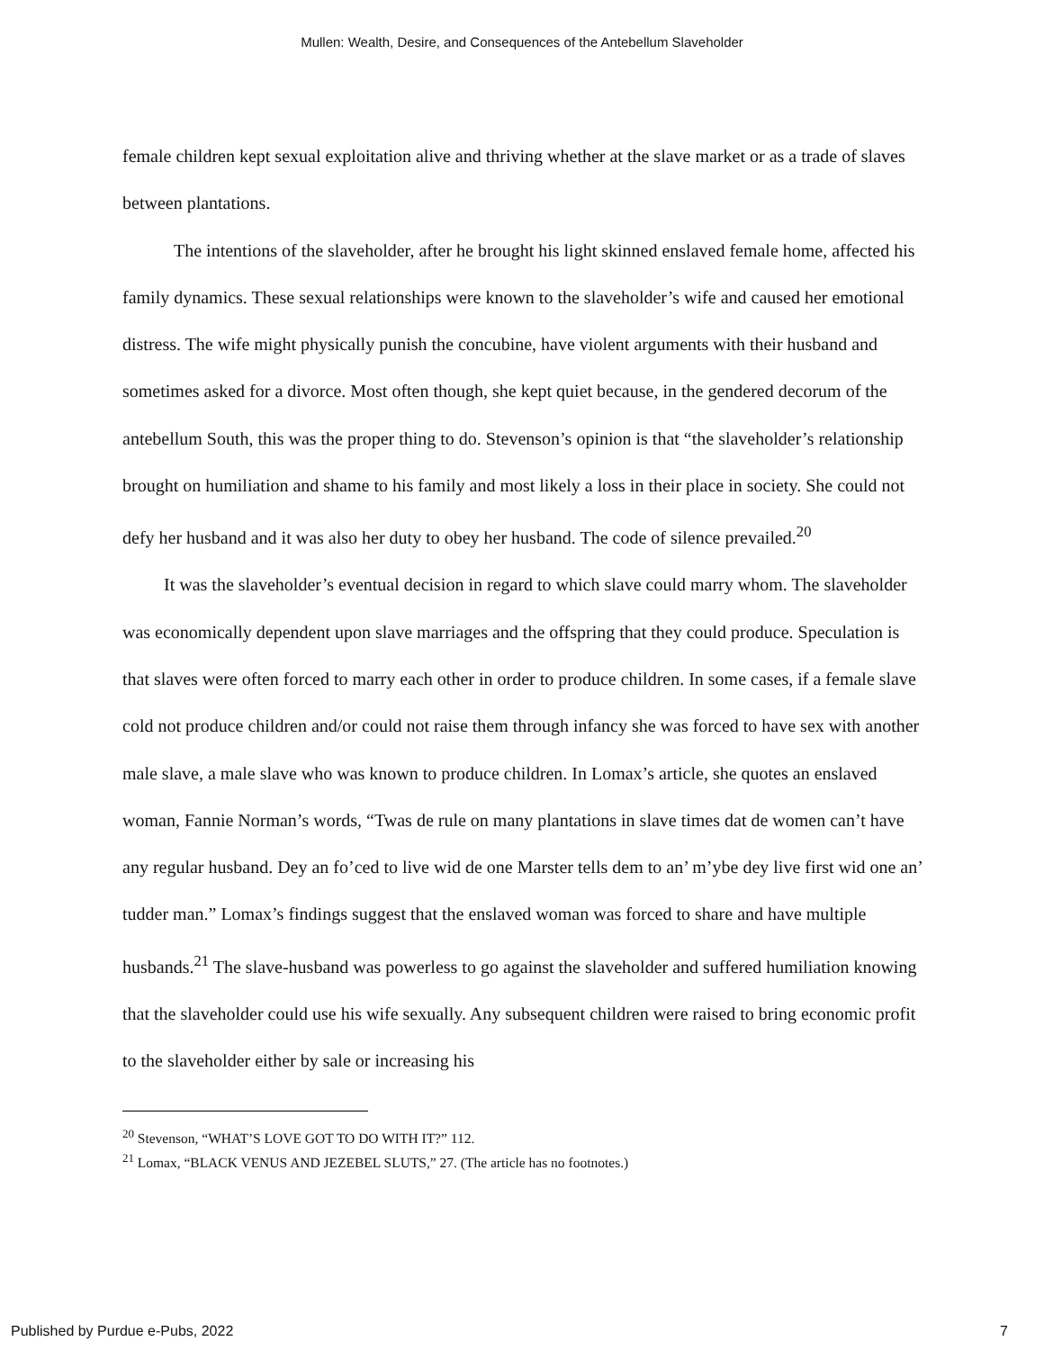Mullen: Wealth, Desire, and Consequences of the Antebellum Slaveholder
female children kept sexual exploitation alive and thriving whether at the slave market or as a trade of slaves between plantations.
The intentions of the slaveholder, after he brought his light skinned enslaved female home, affected his family dynamics. These sexual relationships were known to the slaveholder’s wife and caused her emotional distress. The wife might physically punish the concubine, have violent arguments with their husband and sometimes asked for a divorce. Most often though, she kept quiet because, in the gendered decorum of the antebellum South, this was the proper thing to do. Stevenson’s opinion is that “the slaveholder’s relationship brought on humiliation and shame to his family and most likely a loss in their place in society. She could not defy her husband and it was also her duty to obey her husband. The code of silence prevailed.<sup>20</sup>
It was the slaveholder’s eventual decision in regard to which slave could marry whom. The slaveholder was economically dependent upon slave marriages and the offspring that they could produce. Speculation is that slaves were often forced to marry each other in order to produce children. In some cases, if a female slave cold not produce children and/or could not raise them through infancy she was forced to have sex with another male slave, a male slave who was known to produce children. In Lomax’s article, she quotes an enslaved woman, Fannie Norman’s words, “Twas de rule on many plantations in slave times dat de women can’t have any regular husband. Dey an fo’ced to live wid de one Marster tells dem to an’ m’ybe dey live first wid one an’ tudder man.” Lomax’s findings suggest that the enslaved woman was forced to share and have multiple husbands.<sup>21</sup> The slave-husband was powerless to go against the slaveholder and suffered humiliation knowing that the slaveholder could use his wife sexually. Any subsequent children were raised to bring economic profit to the slaveholder either by sale or increasing his
<sup>20</sup> Stevenson, “WHAT’S LOVE GOT TO DO WITH IT?” 112.
<sup>21</sup> Lomax, “BLACK VENUS AND JEZEBEL SLUTS,” 27. (The article has no footnotes.)
Published by Purdue e-Pubs, 2022 7